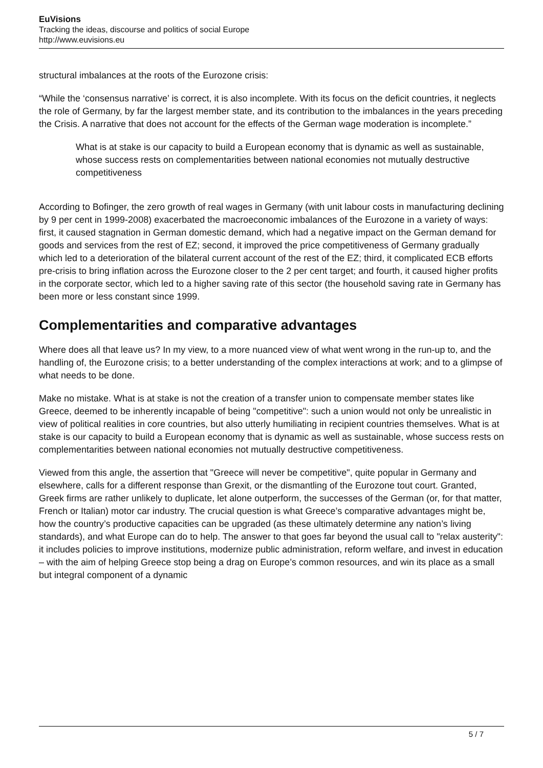EuVisions
Tracking the ideas, discourse and politics of social Europe
http://www.euvisions.eu
structural imbalances at the roots of the Eurozone crisis:
“While the ‘consensus narrative’ is correct, it is also incomplete. With its focus on the deficit countries, it neglects the role of Germany, by far the largest member state, and its contribution to the imbalances in the years preceding the Crisis. A narrative that does not account for the effects of the German wage moderation is incomplete.”
What is at stake is our capacity to build a European economy that is dynamic as well as sustainable, whose success rests on complementarities between national economies not mutually destructive competitiveness
According to Bofinger, the zero growth of real wages in Germany (with unit labour costs in manufacturing declining by 9 per cent in 1999-2008) exacerbated the macroeconomic imbalances of the Eurozone in a variety of ways: first, it caused stagnation in German domestic demand, which had a negative impact on the German demand for goods and services from the rest of EZ; second, it improved the price competitiveness of Germany gradually which led to a deterioration of the bilateral current account of the rest of the EZ; third, it complicated ECB efforts pre-crisis to bring inflation across the Eurozone closer to the 2 per cent target; and fourth, it caused higher profits in the corporate sector, which led to a higher saving rate of this sector (the household saving rate in Germany has been more or less constant since 1999.
Complementarities and comparative advantages
Where does all that leave us? In my view, to a more nuanced view of what went wrong in the run-up to, and the handling of, the Eurozone crisis; to a better understanding of the complex interactions at work; and to a glimpse of what needs to be done.
Make no mistake. What is at stake is not the creation of a transfer union to compensate member states like Greece, deemed to be inherently incapable of being "competitive": such a union would not only be unrealistic in view of political realities in core countries, but also utterly humiliating in recipient countries themselves. What is at stake is our capacity to build a European economy that is dynamic as well as sustainable, whose success rests on complementarities between national economies not mutually destructive competitiveness.
Viewed from this angle, the assertion that "Greece will never be competitive", quite popular in Germany and elsewhere, calls for a different response than Grexit, or the dismantling of the Eurozone tout court. Granted, Greek firms are rather unlikely to duplicate, let alone outperform, the successes of the German (or, for that matter, French or Italian) motor car industry. The crucial question is what Greece’s comparative advantages might be, how the country’s productive capacities can be upgraded (as these ultimately determine any nation’s living standards), and what Europe can do to help. The answer to that goes far beyond the usual call to "relax austerity": it includes policies to improve institutions, modernize public administration, reform welfare, and invest in education – with the aim of helping Greece stop being a drag on Europe’s common resources, and win its place as a small but integral component of a dynamic
5 / 7